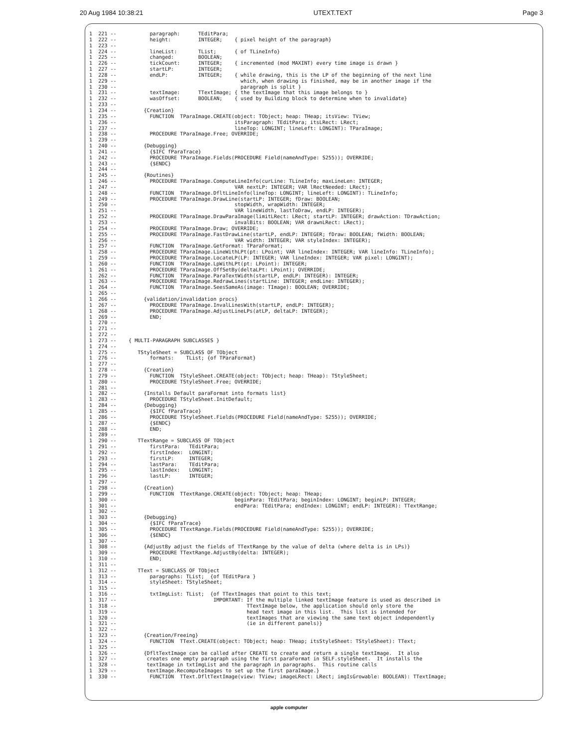20 Aug 1984 10:38:21 UTEXT.TEXT Page 3
1  221 --           paragraph:      TEditPara;
1  222 --           height:         INTEGER;    { pixel height of the paragraph}
1  223 --
1  224 --           lineList:       TList;      { of TLineInfo}
1  225 --           changed:        BOOLEAN;
1  226 --           tickCount:      INTEGER;    { incremented (mod MAXINT) every time image is drawn }
1  227 --           startLP:        INTEGER;
1  228 --           endLP:          INTEGER;    { while drawing, this is the LP of the beginning of the next line
1  229 --                                         which, when drawing is finished, may be in another image if the
1  230 --                                         paragraph is split }
1  231 --           textImage:      TTextImage; { the textImage that this image belongs to }
1  232 --           wasOffset:      BOOLEAN;    { used by Building block to determine when to invalidate}
1  233 --
1  234 --         {Creation}
1  235 --           FUNCTION  TParaImage.CREATE(object: TObject; heap: THeap; itsView: TView;
1  236 --                                       itsParagraph: TEditPara; itsLRect: LRect;
1  237 --                                       lineTop: LONGINT; lineLeft: LONGINT): TParaImage;
1  238 --           PROCEDURE TParaImage.Free; OVERRIDE;
1  239 --
1  240 --         {Debugging}
1  241 --           {$IFC fParaTrace}
1  242 --           PROCEDURE TParaImage.Fields(PROCEDURE Field(nameAndType: S255)); OVERRIDE;
1  243 --           {$ENDC}
1  244 --
1  245 --         {Routines}
1  246 --           PROCEDURE TParaImage.ComputeLineInfo(curLine: TLineInfo; maxLineLen: INTEGER;
1  247 --                                       VAR nextLP: INTEGER; VAR lRectNeeded: LRect);
1  248 --           FUNCTION  TParaImage.DfltLineInfo(lineTop: LONGINT; lineLeft: LONGINT): TLineInfo;
1  249 --           PROCEDURE TParaImage.DrawLine(startLP: INTEGER; fDraw: BOOLEAN;
1  250 --                                       stopWidth, wrapWidth: INTEGER;
1  251 --                                       VAR lineWidth, lastToDraw, endLP: INTEGER);
1  252 --           PROCEDURE TParaImage.DrawParaImage(limitLRect: LRect; startLP: INTEGER; drawAction: TDrawAction;
1  253 --                                       invalBits: BOOLEAN; VAR drawnLRect: LRect);
1  254 --           PROCEDURE TParaImage.Draw; OVERRIDE;
1  255 --           PROCEDURE TParaImage.FastDrawLine(startLP, endLP: INTEGER; fDraw: BOOLEAN; fWidth: BOOLEAN;
1  256 --                                       VAR width: INTEGER; VAR styleIndex: INTEGER);
1  257 --           FUNCTION  TParaImage.GetFormat: TParaFormat;
1  258 --           PROCEDURE TParaImage.LineWithLPt(pt: LPoint; VAR lineIndex: INTEGER; VAR lineInfo: TLineInfo);
1  259 --           PROCEDURE TParaImage.LocateLP(LP: INTEGER; VAR lineIndex: INTEGER; VAR pixel: LONGINT);
1  260 --           FUNCTION  TParaImage.LpWithLPt(pt: LPoint): INTEGER;
1  261 --           PROCEDURE TParaImage.OffSetBy(deltaLPt: LPoint); OVERRIDE;
1  262 --           FUNCTION  TParaImage.ParaTextWidth(startLP, endLP: INTEGER): INTEGER;
1  263 --           PROCEDURE TParaImage.RedrawLines(startLine: INTEGER; endLine: INTEGER);
1  264 --           FUNCTION  TParaImage.SeesSameAs(image: TImage): BOOLEAN; OVERRIDE;
1  265 --
1  266 --         {validation/invalidation procs}
1  267 --           PROCEDURE TParaImage.InvalLinesWith(startLP, endLP: INTEGER);
1  268 --           PROCEDURE TParaImage.AdjustLineLPs(atLP, deltaLP: INTEGER);
1  269 --           END;
1  270 --
1  271 --
1  272 --
1  273 --    { MULTI-PARAGRAPH SUBCLASSES }
1  274 --
1  275 --       TStyleSheet = SUBCLASS OF TObject
1  276 --           formats:    TList; {of TParaFormat}
1  277 --
1  278 --         {Creation}
1  279 --           FUNCTION  TStyleSheet.CREATE(object: TObject; heap: THeap): TStyleSheet;
1  280 --           PROCEDURE TStyleSheet.Free; OVERRIDE;
1  281 --
1  282 --         {Installs Default paraFormat into formats list}
1  283 --           PROCEDURE TStyleSheet.InitDefault;
1  284 --         {Debugging}
1  285 --           {$IFC fParaTrace}
1  286 --           PROCEDURE TStyleSheet.Fields(PROCEDURE Field(nameAndType: S255)); OVERRIDE;
1  287 --           {$ENDC}
1  288 --           END;
1  289 --
1  290 --       TTextRange = SUBCLASS OF TObject
1  291 --           firstPara:   TEditPara;
1  292 --           firstIndex:  LONGINT;
1  293 --           firstLP:     INTEGER;
1  294 --           lastPara:    TEditPara;
1  295 --           lastIndex:   LONGINT;
1  296 --           lastLP:      INTEGER;
1  297 --
1  298 --         {Creation}
1  299 --           FUNCTION  TTextRange.CREATE(object: TObject; heap: THeap;
1  300 --                                       beginPara: TEditPara; beginIndex: LONGINT; beginLP: INTEGER;
1  301 --                                       endPara: TEditPara; endIndex: LONGINT; endLP: INTEGER): TTextRange;
1  302 --
1  303 --         {Debugging}
1  304 --           {$IFC fParaTrace}
1  305 --           PROCEDURE TTextRange.Fields(PROCEDURE Field(nameAndType: S255)); OVERRIDE;
1  306 --           {$ENDC}
1  307 --
1  308 --         {AdjustBy adjust the fields of TTextRange by the value of delta (where delta is in LPs)}
1  309 --           PROCEDURE TTextRange.AdjustBy(delta: INTEGER);
1  310 --           END;
1  311 --
1  312 --       TText = SUBCLASS OF TObject
1  313 --           paragraphs: TList;  {of TEditPara }
1  314 --           styleSheet: TStyleSheet;
1  315 --
1  316 --           txtImgList: TList;  {of TTextImages that point to this text;
1  317 --                                IMPORTANT: If the multiple linked textImage feature is used as described in
1  318 --                                           TTextImage below, the application should only store the
1  319 --                                           head text image in this list.  This list is intended for
1  320 --                                           textImages that are viewing the same text object independently
1  321 --                                           (ie in different panels)}
1  322 --
1  323 --         {Creation/Freeing}
1  324 --           FUNCTION  TText.CREATE(object: TObject; heap: THeap; itsStyleSheet: TStyleSheet): TText;
1  325 --
1  326 --         {DfltTextImage can be called after CREATE to create and return a single textImage.  It also
1  327 --          creates one empty paragraph using the first paraFormat in SELF.styleSheet.  It installs the
1  328 --          textImage in txtImgList and the paragraph in paragraphs.  This routine calls
1  329 --          textImage.RecomputeImages to set up the first paraImage.}
1  330 --           FUNCTION  TText.DfltTextImage(view: TView; imageLRect: LRect; imgIsGrowable: BOOLEAN): TTextImage;
apple computer